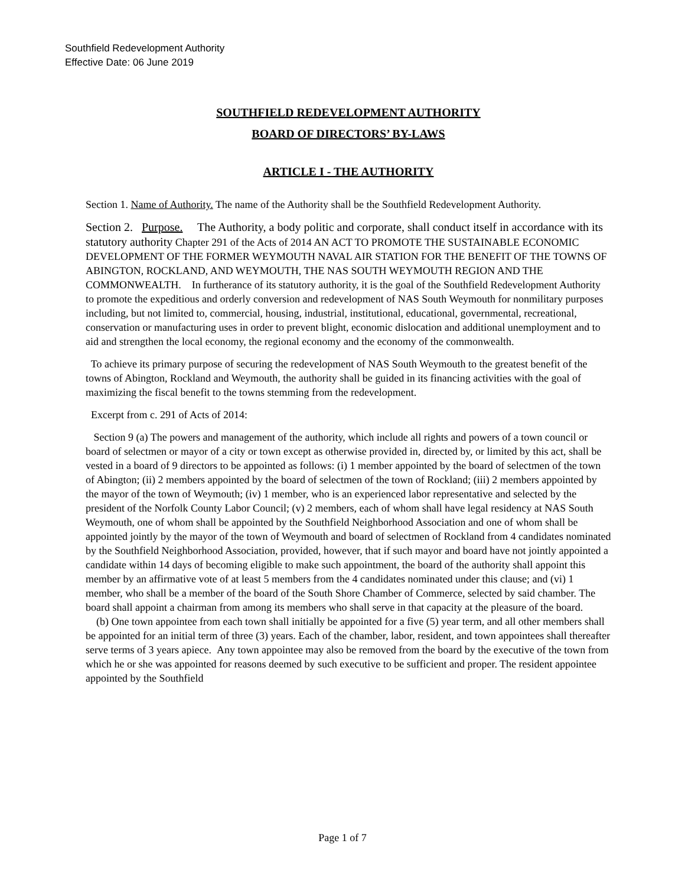Southfield Redevelopment Authority
Effective Date: 06 June 2019
SOUTHFIELD REDEVELOPMENT AUTHORITY
BOARD OF DIRECTORS’ BY-LAWS
ARTICLE I - THE AUTHORITY
Section 1. Name of Authority. The name of the Authority shall be the Southfield Redevelopment Authority.
Section 2. Purpose. The Authority, a body politic and corporate, shall conduct itself in accordance with its statutory authority Chapter 291 of the Acts of 2014 AN ACT TO PROMOTE THE SUSTAINABLE ECONOMIC DEVELOPMENT OF THE FORMER WEYMOUTH NAVAL AIR STATION FOR THE BENEFIT OF THE TOWNS OF ABINGTON, ROCKLAND, AND WEYMOUTH, THE NAS SOUTH WEYMOUTH REGION AND THE COMMONWEALTH. In furtherance of its statutory authority, it is the goal of the Southfield Redevelopment Authority to promote the expeditious and orderly conversion and redevelopment of NAS South Weymouth for nonmilitary purposes including, but not limited to, commercial, housing, industrial, institutional, educational, governmental, recreational, conservation or manufacturing uses in order to prevent blight, economic dislocation and additional unemployment and to aid and strengthen the local economy, the regional economy and the economy of the commonwealth.
To achieve its primary purpose of securing the redevelopment of NAS South Weymouth to the greatest benefit of the towns of Abington, Rockland and Weymouth, the authority shall be guided in its financing activities with the goal of maximizing the fiscal benefit to the towns stemming from the redevelopment.
Excerpt from c. 291 of Acts of 2014:
Section 9 (a) The powers and management of the authority, which include all rights and powers of a town council or board of selectmen or mayor of a city or town except as otherwise provided in, directed by, or limited by this act, shall be vested in a board of 9 directors to be appointed as follows: (i) 1 member appointed by the board of selectmen of the town of Abington; (ii) 2 members appointed by the board of selectmen of the town of Rockland; (iii) 2 members appointed by the mayor of the town of Weymouth; (iv) 1 member, who is an experienced labor representative and selected by the president of the Norfolk County Labor Council; (v) 2 members, each of whom shall have legal residency at NAS South Weymouth, one of whom shall be appointed by the Southfield Neighborhood Association and one of whom shall be appointed jointly by the mayor of the town of Weymouth and board of selectmen of Rockland from 4 candidates nominated by the Southfield Neighborhood Association, provided, however, that if such mayor and board have not jointly appointed a candidate within 14 days of becoming eligible to make such appointment, the board of the authority shall appoint this member by an affirmative vote of at least 5 members from the 4 candidates nominated under this clause; and (vi) 1 member, who shall be a member of the board of the South Shore Chamber of Commerce, selected by said chamber. The board shall appoint a chairman from among its members who shall serve in that capacity at the pleasure of the board.
(b) One town appointee from each town shall initially be appointed for a five (5) year term, and all other members shall be appointed for an initial term of three (3) years. Each of the chamber, labor, resident, and town appointees shall thereafter serve terms of 3 years apiece. Any town appointee may also be removed from the board by the executive of the town from which he or she was appointed for reasons deemed by such executive to be sufficient and proper. The resident appointee appointed by the Southfield
Page 1 of 7